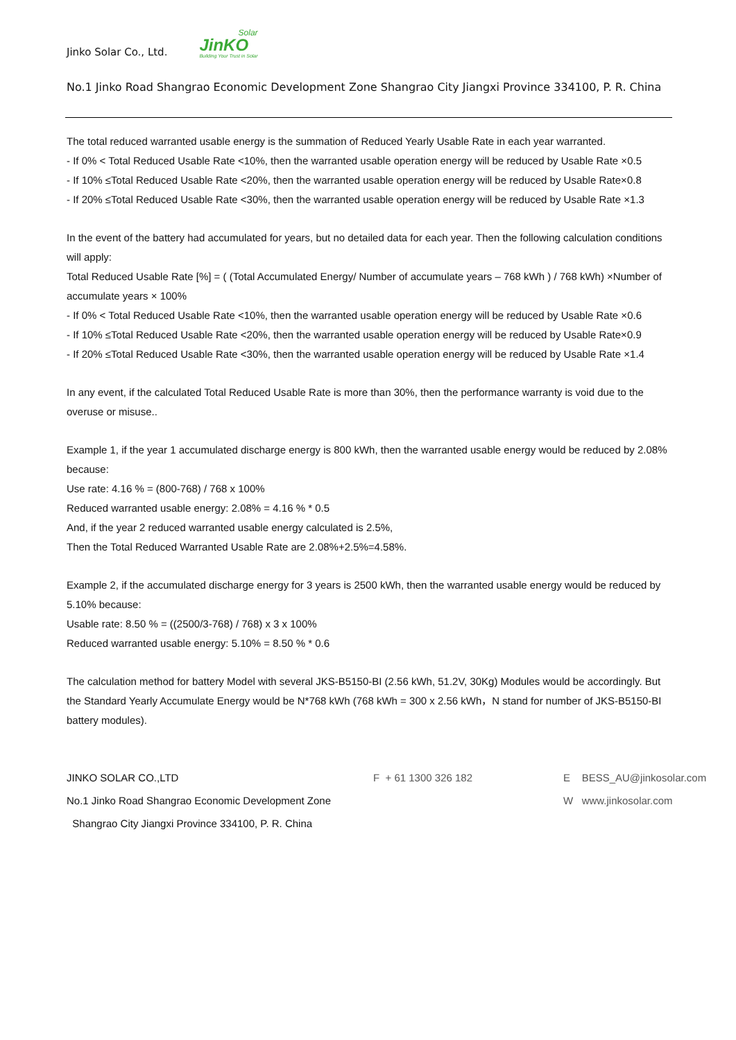Jinko Solar Co., Ltd. Solar
JinKO
Building Your Trust in Solar
No.1 Jinko Road Shangrao Economic Development Zone Shangrao City Jiangxi Province 334100, P. R. China
The total reduced warranted usable energy is the summation of Reduced Yearly Usable Rate in each year warranted.
- If 0% < Total Reduced Usable Rate <10%, then the warranted usable operation energy will be reduced by Usable Rate ×0.5
- If 10% ≤Total Reduced Usable Rate <20%, then the warranted usable operation energy will be reduced by Usable Rate×0.8
- If 20% ≤Total Reduced Usable Rate <30%, then the warranted usable operation energy will be reduced by Usable Rate ×1.3
In the event of the battery had accumulated for years, but no detailed data for each year. Then the following calculation conditions will apply:
Total Reduced Usable Rate [%] = ( (Total Accumulated Energy/ Number of accumulate years – 768 kWh ) / 768 kWh) ×Number of accumulate years × 100%
- If 0% < Total Reduced Usable Rate <10%, then the warranted usable operation energy will be reduced by Usable Rate ×0.6
- If 10% ≤Total Reduced Usable Rate <20%, then the warranted usable operation energy will be reduced by Usable Rate×0.9
- If 20% ≤Total Reduced Usable Rate <30%, then the warranted usable operation energy will be reduced by Usable Rate ×1.4
In any event, if the calculated Total Reduced Usable Rate is more than 30%, then the performance warranty is void due to the overuse or misuse..
Example 1, if the year 1 accumulated discharge energy is 800 kWh, then the warranted usable energy would be reduced by 2.08% because:
Use rate: 4.16 % = (800-768) / 768 x 100%
Reduced warranted usable energy: 2.08% = 4.16 % * 0.5
And, if the year 2 reduced warranted usable energy calculated is 2.5%,
Then the Total Reduced Warranted Usable Rate are 2.08%+2.5%=4.58%.
Example 2, if the accumulated discharge energy for 3 years is 2500 kWh, then the warranted usable energy would be reduced by 5.10% because:
Usable rate: 8.50 % = ((2500/3-768) / 768) x 3 x 100%
Reduced warranted usable energy: 5.10% = 8.50 % * 0.6
The calculation method for battery Model with several JKS-B5150-BI (2.56 kWh, 51.2V, 30Kg) Modules would be accordingly. But the Standard Yearly Accumulate Energy would be N*768 kWh (768 kWh = 300 x 2.56 kWh，N stand for number of JKS-B5150-BI battery modules).
JINKO SOLAR CO.,LTD
F + 61 1300 326 182
E BESS_AU@jinkosolar.com
No.1 Jinko Road Shangrao Economic Development Zone
W www.jinkosolar.com
Shangrao City Jiangxi Province 334100, P. R. China